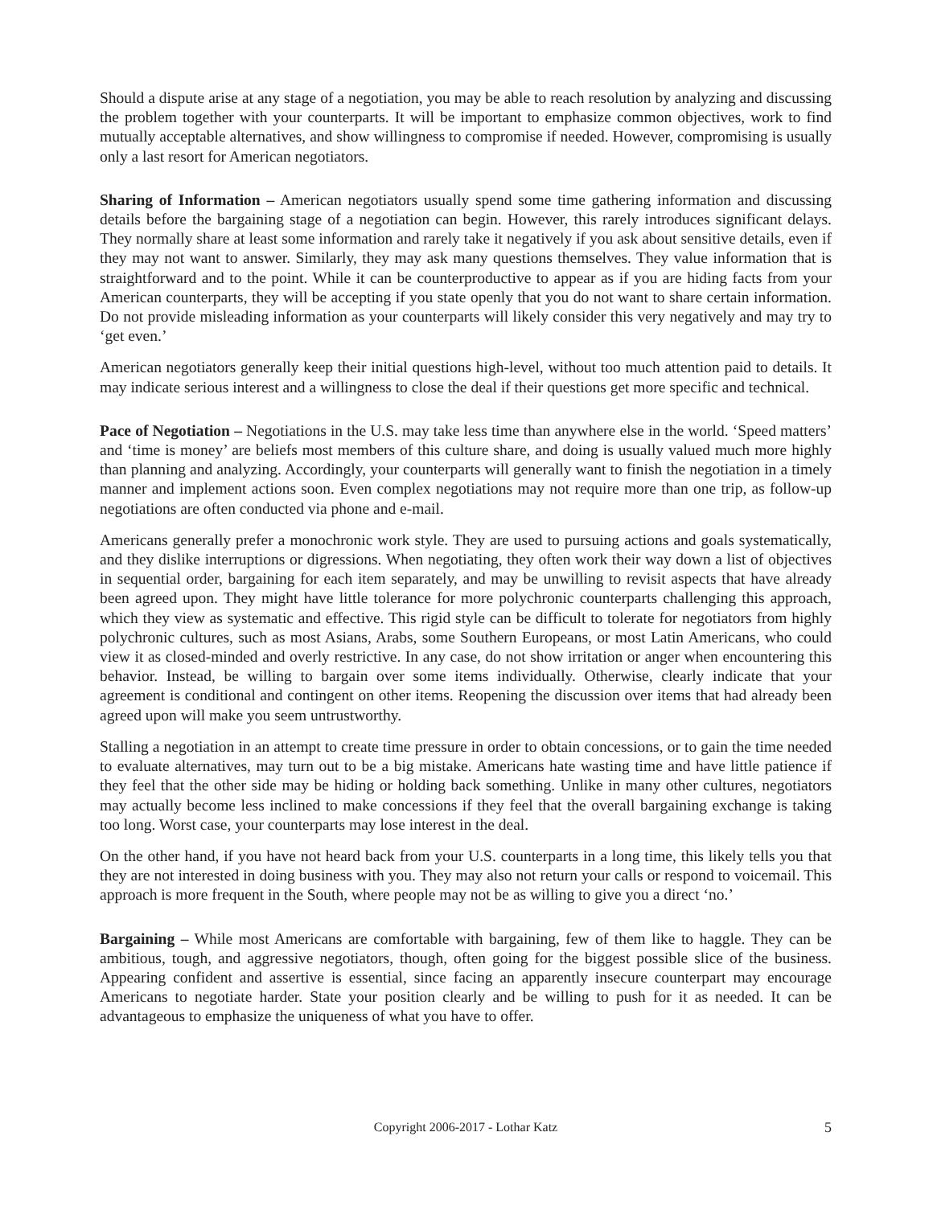Should a dispute arise at any stage of a negotiation, you may be able to reach resolution by analyzing and discussing the problem together with your counterparts. It will be important to emphasize common objectives, work to find mutually acceptable alternatives, and show willingness to compromise if needed. However, compromising is usually only a last resort for American negotiators.
Sharing of Information – American negotiators usually spend some time gathering information and discussing details before the bargaining stage of a negotiation can begin. However, this rarely introduces significant delays. They normally share at least some information and rarely take it negatively if you ask about sensitive details, even if they may not want to answer. Similarly, they may ask many questions themselves. They value information that is straightforward and to the point. While it can be counterproductive to appear as if you are hiding facts from your American counterparts, they will be accepting if you state openly that you do not want to share certain information. Do not provide misleading information as your counterparts will likely consider this very negatively and may try to ‘get even.’
American negotiators generally keep their initial questions high-level, without too much attention paid to details. It may indicate serious interest and a willingness to close the deal if their questions get more specific and technical.
Pace of Negotiation – Negotiations in the U.S. may take less time than anywhere else in the world. ‘Speed matters’ and ‘time is money’ are beliefs most members of this culture share, and doing is usually valued much more highly than planning and analyzing. Accordingly, your counterparts will generally want to finish the negotiation in a timely manner and implement actions soon. Even complex negotiations may not require more than one trip, as follow-up negotiations are often conducted via phone and e-mail.
Americans generally prefer a monochronic work style. They are used to pursuing actions and goals systematically, and they dislike interruptions or digressions. When negotiating, they often work their way down a list of objectives in sequential order, bargaining for each item separately, and may be unwilling to revisit aspects that have already been agreed upon. They might have little tolerance for more polychronic counterparts challenging this approach, which they view as systematic and effective. This rigid style can be difficult to tolerate for negotiators from highly polychronic cultures, such as most Asians, Arabs, some Southern Europeans, or most Latin Americans, who could view it as closed-minded and overly restrictive. In any case, do not show irritation or anger when encountering this behavior. Instead, be willing to bargain over some items individually. Otherwise, clearly indicate that your agreement is conditional and contingent on other items. Reopening the discussion over items that had already been agreed upon will make you seem untrustworthy.
Stalling a negotiation in an attempt to create time pressure in order to obtain concessions, or to gain the time needed to evaluate alternatives, may turn out to be a big mistake. Americans hate wasting time and have little patience if they feel that the other side may be hiding or holding back something. Unlike in many other cultures, negotiators may actually become less inclined to make concessions if they feel that the overall bargaining exchange is taking too long. Worst case, your counterparts may lose interest in the deal.
On the other hand, if you have not heard back from your U.S. counterparts in a long time, this likely tells you that they are not interested in doing business with you. They may also not return your calls or respond to voicemail. This approach is more frequent in the South, where people may not be as willing to give you a direct ‘no.’
Bargaining – While most Americans are comfortable with bargaining, few of them like to haggle. They can be ambitious, tough, and aggressive negotiators, though, often going for the biggest possible slice of the business. Appearing confident and assertive is essential, since facing an apparently insecure counterpart may encourage Americans to negotiate harder. State your position clearly and be willing to push for it as needed. It can be advantageous to emphasize the uniqueness of what you have to offer.
Copyright 2006-2017 - Lothar Katz 5